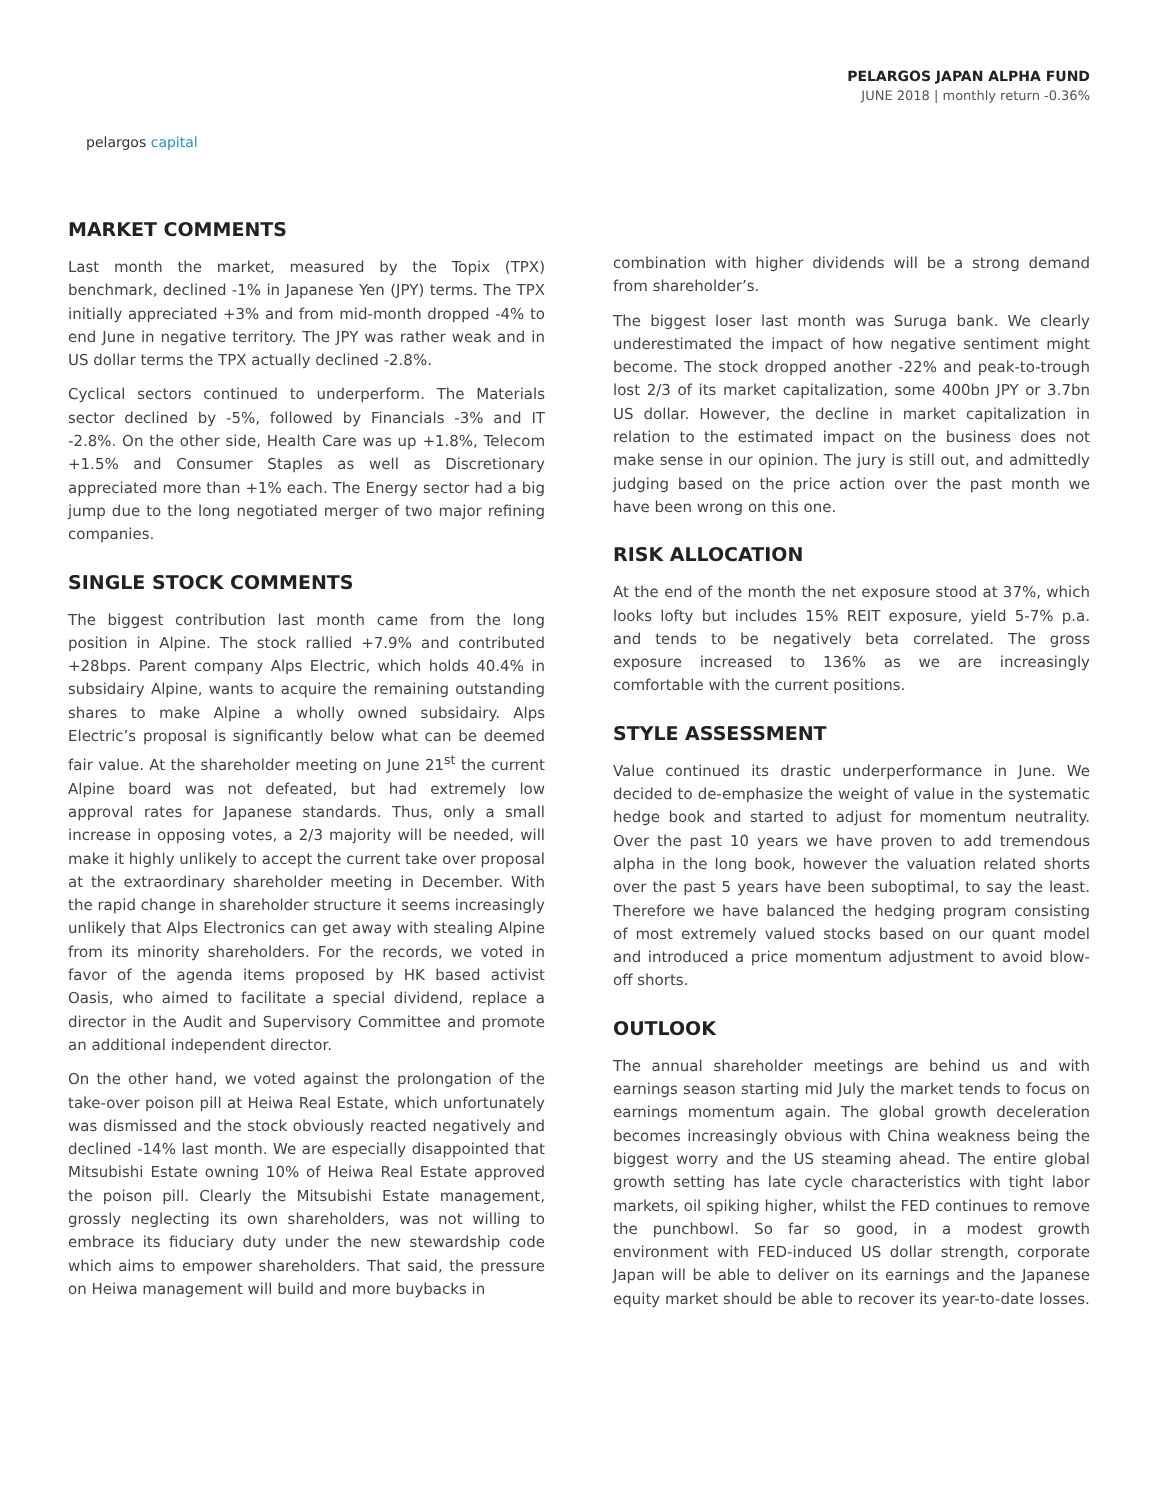pelargos capital
PELARGOS JAPAN ALPHA FUND
JUNE 2018 | monthly return -0.36%
MARKET COMMENTS
Last month the market, measured by the Topix (TPX) benchmark, declined -1% in Japanese Yen (JPY) terms. The TPX initially appreciated +3% and from mid-month dropped -4% to end June in negative territory. The JPY was rather weak and in US dollar terms the TPX actually declined -2.8%.
Cyclical sectors continued to underperform. The Materials sector declined by -5%, followed by Financials -3% and IT -2.8%. On the other side, Health Care was up +1.8%, Telecom +1.5% and Consumer Staples as well as Discretionary appreciated more than +1% each. The Energy sector had a big jump due to the long negotiated merger of two major refining companies.
SINGLE STOCK COMMENTS
The biggest contribution last month came from the long position in Alpine. The stock rallied +7.9% and contributed +28bps. Parent company Alps Electric, which holds 40.4% in subsidairy Alpine, wants to acquire the remaining outstanding shares to make Alpine a wholly owned subsidairy. Alps Electric’s proposal is significantly below what can be deemed fair value. At the shareholder meeting on June 21<sup>st</sup> the current Alpine board was not defeated, but had extremely low approval rates for Japanese standards. Thus, only a small increase in opposing votes, a 2/3 majority will be needed, will make it highly unlikely to accept the current take over proposal at the extraordinary shareholder meeting in December. With the rapid change in shareholder structure it seems increasingly unlikely that Alps Electronics can get away with stealing Alpine from its minority shareholders. For the records, we voted in favor of the agenda items proposed by HK based activist Oasis, who aimed to facilitate a special dividend, replace a director in the Audit and Supervisory Committee and promote an additional independent director.
On the other hand, we voted against the prolongation of the take-over poison pill at Heiwa Real Estate, which unfortunately was dismissed and the stock obviously reacted negatively and declined -14% last month. We are especially disappointed that Mitsubishi Estate owning 10% of Heiwa Real Estate approved the poison pill. Clearly the Mitsubishi Estate management, grossly neglecting its own shareholders, was not willing to embrace its fiduciary duty under the new stewardship code which aims to empower shareholders. That said, the pressure on Heiwa management will build and more buybacks in
combination with higher dividends will be a strong demand from shareholder’s.
The biggest loser last month was Suruga bank. We clearly underestimated the impact of how negative sentiment might become. The stock dropped another -22% and peak-to-trough lost 2/3 of its market capitalization, some 400bn JPY or 3.7bn US dollar. However, the decline in market capitalization in relation to the estimated impact on the business does not make sense in our opinion. The jury is still out, and admittedly judging based on the price action over the past month we have been wrong on this one.
RISK ALLOCATION
At the end of the month the net exposure stood at 37%, which looks lofty but includes 15% REIT exposure, yield 5-7% p.a. and tends to be negatively beta correlated. The gross exposure increased to 136% as we are increasingly comfortable with the current positions.
STYLE ASSESSMENT
Value continued its drastic underperformance in June. We decided to de-emphasize the weight of value in the systematic hedge book and started to adjust for momentum neutrality. Over the past 10 years we have proven to add tremendous alpha in the long book, however the valuation related shorts over the past 5 years have been suboptimal, to say the least. Therefore we have balanced the hedging program consisting of most extremely valued stocks based on our quant model and introduced a price momentum adjustment to avoid blow-off shorts.
OUTLOOK
The annual shareholder meetings are behind us and with earnings season starting mid July the market tends to focus on earnings momentum again. The global growth deceleration becomes increasingly obvious with China weakness being the biggest worry and the US steaming ahead. The entire global growth setting has late cycle characteristics with tight labor markets, oil spiking higher, whilst the FED continues to remove the punchbowl. So far so good, in a modest growth environment with FED-induced US dollar strength, corporate Japan will be able to deliver on its earnings and the Japanese equity market should be able to recover its year-to-date losses.